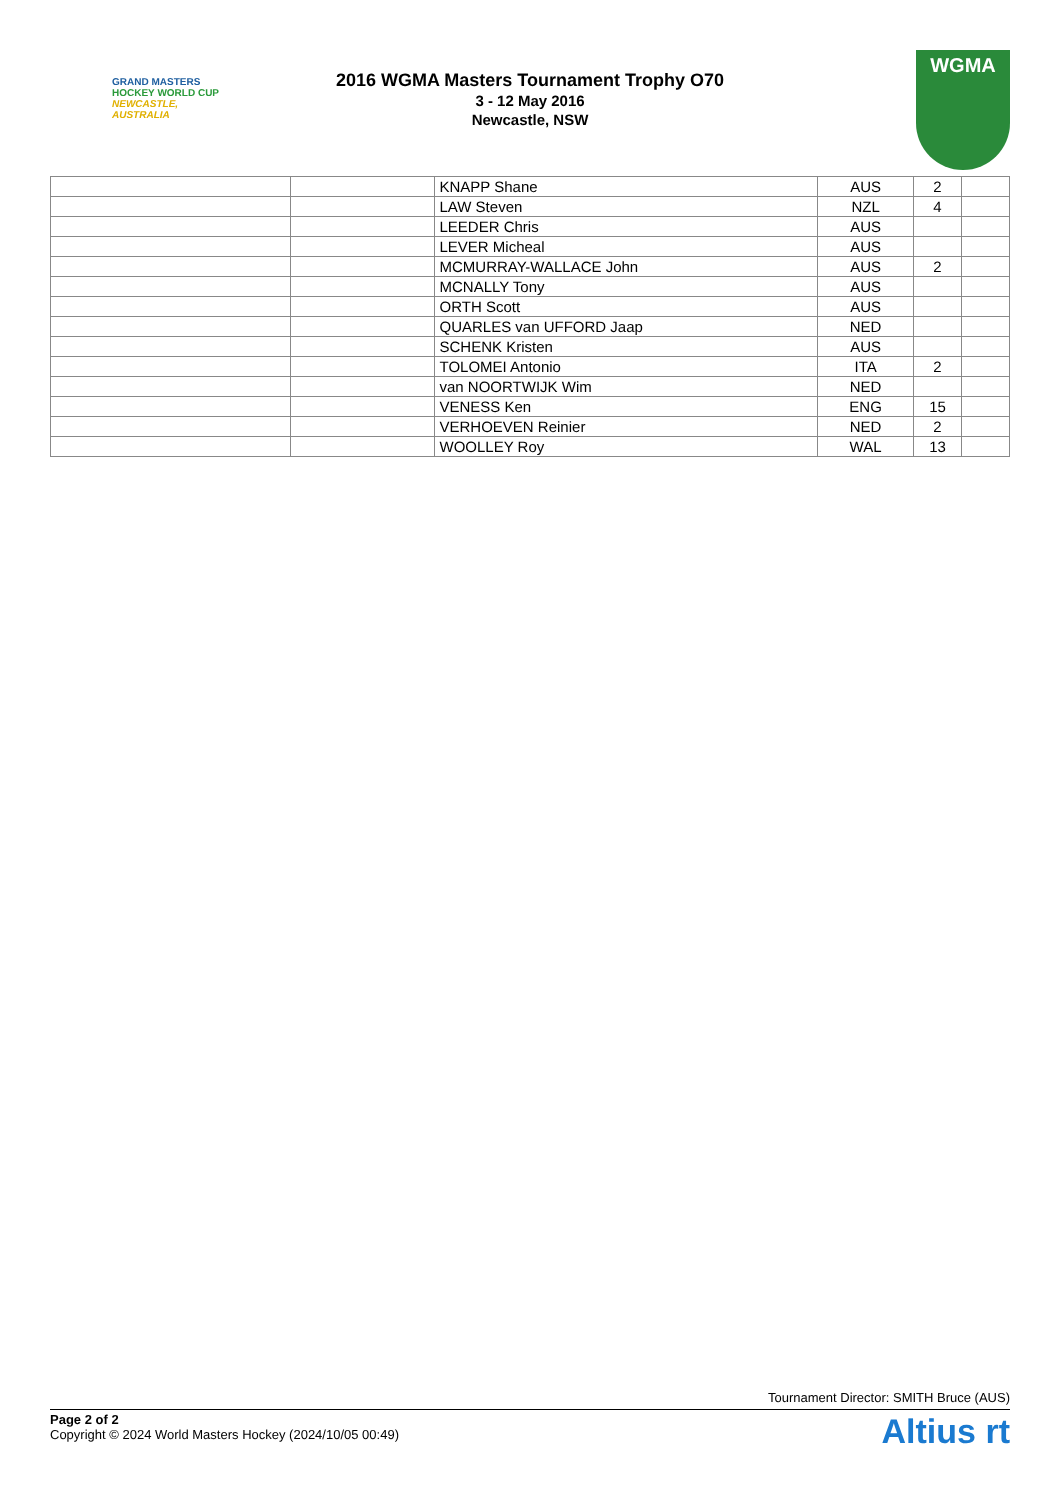GRAND MASTERS
HOCKEY WORLD CUP
NEWCASTLE, AUSTRALIA
2016 WGMA Masters Tournament Trophy O70
3 - 12 May 2016
Newcastle, NSW
WGMA
| | | KNAPP Shane | AUS | 2 | |
| | | LAW Steven | NZL | 4 | |
| | | LEEDER Chris | AUS | | |
| | | LEVER Micheal | AUS | | |
| | | MCMURRAY-WALLACE John | AUS | 2 | |
| | | MCNALLY Tony | AUS | | |
| | | ORTH Scott | AUS | | |
| | | QUARLES van UFFORD Jaap | NED | | |
| | | SCHENK Kristen | AUS | | |
| | | TOLOMEI Antonio | ITA | 2 | |
| | | van NOORTWIJK Wim | NED | | |
| | | VENESS Ken | ENG | 15 | |
| | | VERHOEVEN Reinier | NED | 2 | |
| | | WOOLLEY Roy | WAL | 13 | |
Tournament Director: SMITH Bruce (AUS)
Page 2 of 2
Copyright © 2024 World Masters Hockey (2024/10/05 00:49)
Altius rt